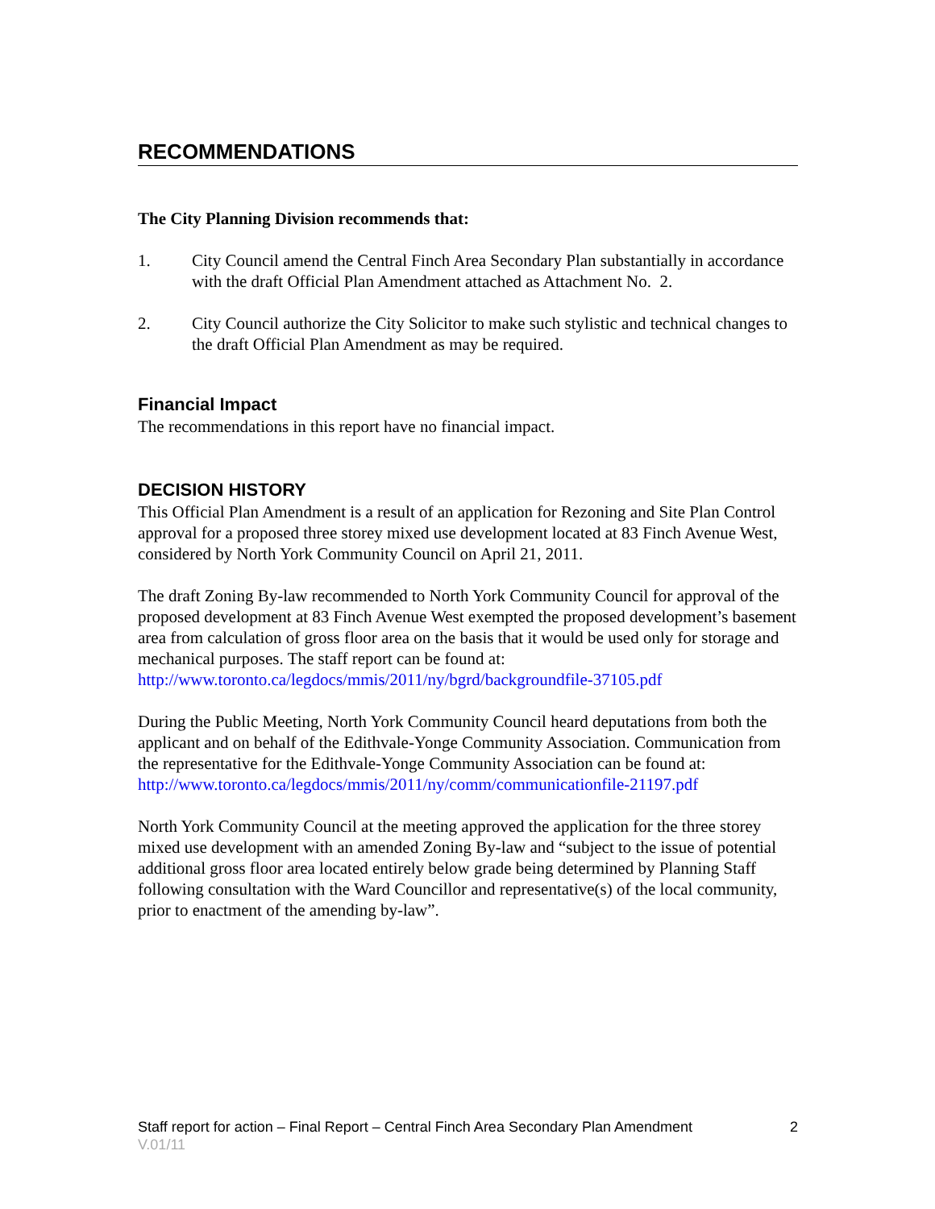RECOMMENDATIONS
The City Planning Division recommends that:
1. City Council amend the Central Finch Area Secondary Plan substantially in accordance with the draft Official Plan Amendment attached as Attachment No. 2.
2. City Council authorize the City Solicitor to make such stylistic and technical changes to the draft Official Plan Amendment as may be required.
Financial Impact
The recommendations in this report have no financial impact.
DECISION HISTORY
This Official Plan Amendment is a result of an application for Rezoning and Site Plan Control approval for a proposed three storey mixed use development located at 83 Finch Avenue West, considered by North York Community Council on April 21, 2011.
The draft Zoning By-law recommended to North York Community Council for approval of the proposed development at 83 Finch Avenue West exempted the proposed development’s basement area from calculation of gross floor area on the basis that it would be used only for storage and mechanical purposes. The staff report can be found at: http://www.toronto.ca/legdocs/mmis/2011/ny/bgrd/backgroundfile-37105.pdf
During the Public Meeting, North York Community Council heard deputations from both the applicant and on behalf of the Edithvale-Yonge Community Association. Communication from the representative for the Edithvale-Yonge Community Association can be found at:
http://www.toronto.ca/legdocs/mmis/2011/ny/comm/communicationfile-21197.pdf
North York Community Council at the meeting approved the application for the three storey mixed use development with an amended Zoning By-law and “subject to the issue of potential additional gross floor area located entirely below grade being determined by Planning Staff following consultation with the Ward Councillor and representative(s) of the local community, prior to enactment of the amending by-law”.
Staff report for action – Final Report – Central Finch Area Secondary Plan Amendment 2
V.01/11